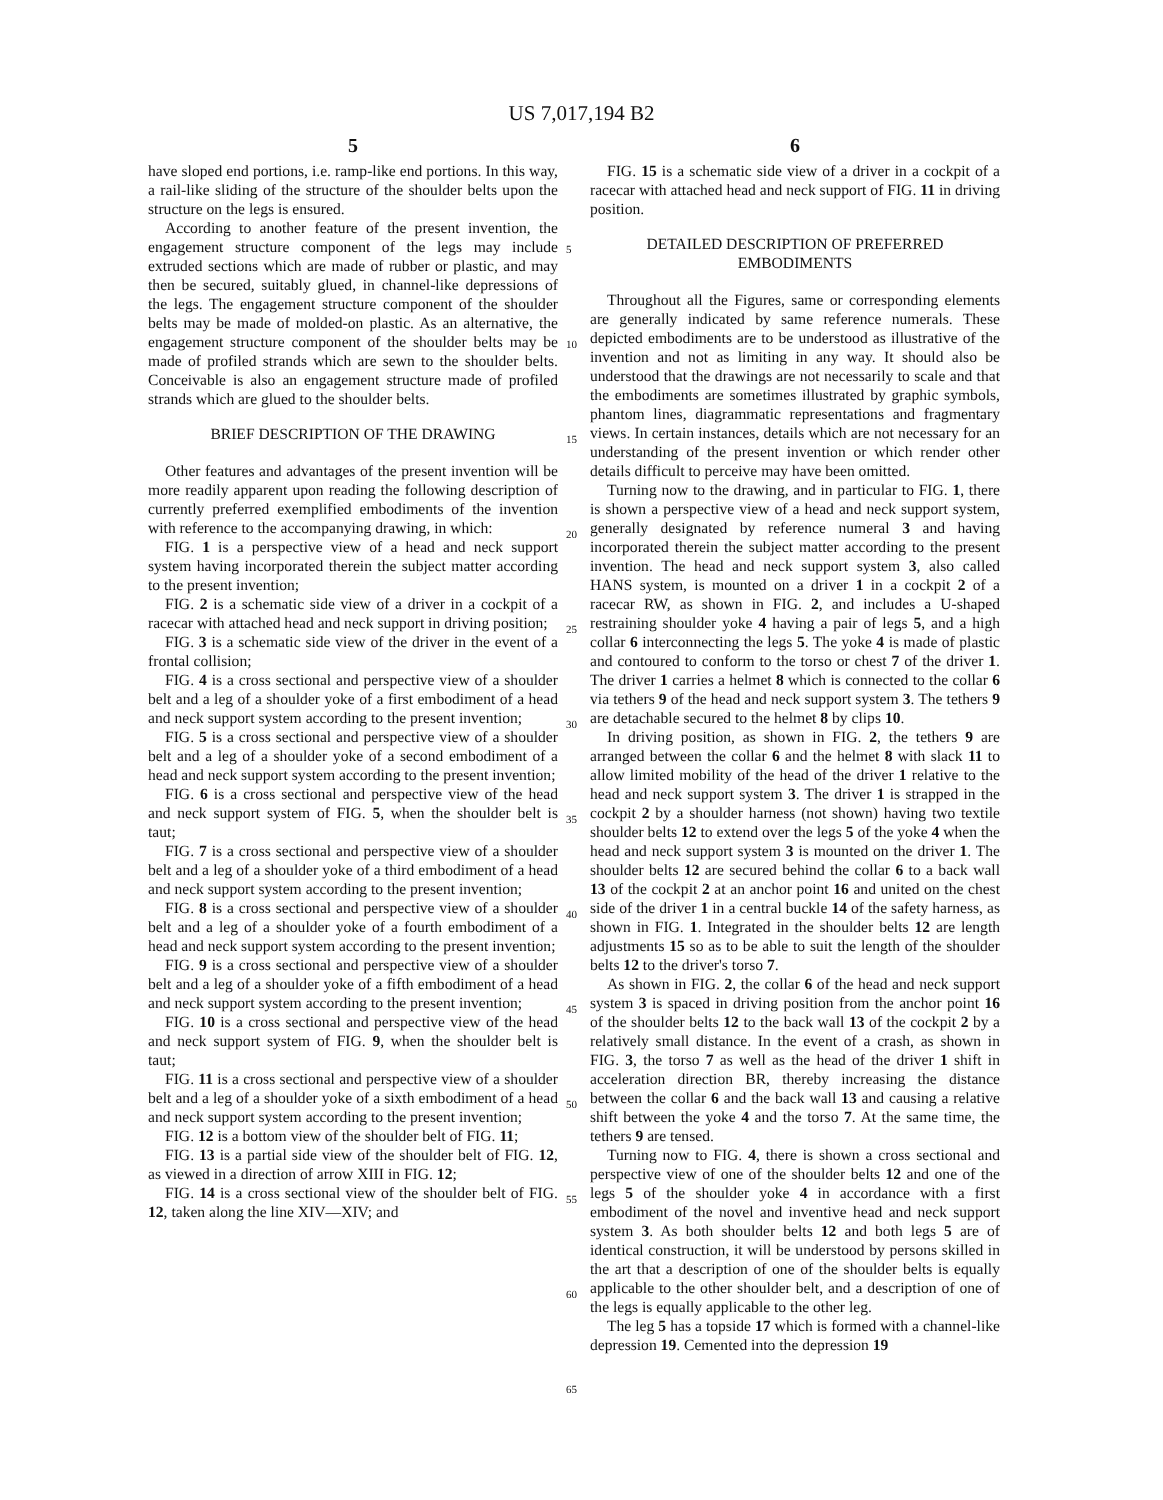US 7,017,194 B2
5
have sloped end portions, i.e. ramp-like end portions. In this way, a rail-like sliding of the structure of the shoulder belts upon the structure on the legs is ensured.
According to another feature of the present invention, the engagement structure component of the legs may include extruded sections which are made of rubber or plastic, and may then be secured, suitably glued, in channel-like depressions of the legs. The engagement structure component of the shoulder belts may be made of molded-on plastic. As an alternative, the engagement structure component of the shoulder belts may be made of profiled strands which are sewn to the shoulder belts. Conceivable is also an engagement structure made of profiled strands which are glued to the shoulder belts.
BRIEF DESCRIPTION OF THE DRAWING
Other features and advantages of the present invention will be more readily apparent upon reading the following description of currently preferred exemplified embodiments of the invention with reference to the accompanying drawing, in which:
FIG. 1 is a perspective view of a head and neck support system having incorporated therein the subject matter according to the present invention;
FIG. 2 is a schematic side view of a driver in a cockpit of a racecar with attached head and neck support in driving position;
FIG. 3 is a schematic side view of the driver in the event of a frontal collision;
FIG. 4 is a cross sectional and perspective view of a shoulder belt and a leg of a shoulder yoke of a first embodiment of a head and neck support system according to the present invention;
FIG. 5 is a cross sectional and perspective view of a shoulder belt and a leg of a shoulder yoke of a second embodiment of a head and neck support system according to the present invention;
FIG. 6 is a cross sectional and perspective view of the head and neck support system of FIG. 5, when the shoulder belt is taut;
FIG. 7 is a cross sectional and perspective view of a shoulder belt and a leg of a shoulder yoke of a third embodiment of a head and neck support system according to the present invention;
FIG. 8 is a cross sectional and perspective view of a shoulder belt and a leg of a shoulder yoke of a fourth embodiment of a head and neck support system according to the present invention;
FIG. 9 is a cross sectional and perspective view of a shoulder belt and a leg of a shoulder yoke of a fifth embodiment of a head and neck support system according to the present invention;
FIG. 10 is a cross sectional and perspective view of the head and neck support system of FIG. 9, when the shoulder belt is taut;
FIG. 11 is a cross sectional and perspective view of a shoulder belt and a leg of a shoulder yoke of a sixth embodiment of a head and neck support system according to the present invention;
FIG. 12 is a bottom view of the shoulder belt of FIG. 11;
FIG. 13 is a partial side view of the shoulder belt of FIG. 12, as viewed in a direction of arrow XIII in FIG. 12;
FIG. 14 is a cross sectional view of the shoulder belt of FIG. 12, taken along the line XIV—XIV; and
6
FIG. 15 is a schematic side view of a driver in a cockpit of a racecar with attached head and neck support of FIG. 11 in driving position.
DETAILED DESCRIPTION OF PREFERRED EMBODIMENTS
Throughout all the Figures, same or corresponding elements are generally indicated by same reference numerals. These depicted embodiments are to be understood as illustrative of the invention and not as limiting in any way. It should also be understood that the drawings are not necessarily to scale and that the embodiments are sometimes illustrated by graphic symbols, phantom lines, diagrammatic representations and fragmentary views. In certain instances, details which are not necessary for an understanding of the present invention or which render other details difficult to perceive may have been omitted.
Turning now to the drawing, and in particular to FIG. 1, there is shown a perspective view of a head and neck support system, generally designated by reference numeral 3 and having incorporated therein the subject matter according to the present invention. The head and neck support system 3, also called HANS system, is mounted on a driver 1 in a cockpit 2 of a racecar RW, as shown in FIG. 2, and includes a U-shaped restraining shoulder yoke 4 having a pair of legs 5, and a high collar 6 interconnecting the legs 5. The yoke 4 is made of plastic and contoured to conform to the torso or chest 7 of the driver 1. The driver 1 carries a helmet 8 which is connected to the collar 6 via tethers 9 of the head and neck support system 3. The tethers 9 are detachable secured to the helmet 8 by clips 10.
In driving position, as shown in FIG. 2, the tethers 9 are arranged between the collar 6 and the helmet 8 with slack 11 to allow limited mobility of the head of the driver 1 relative to the head and neck support system 3. The driver 1 is strapped in the cockpit 2 by a shoulder harness (not shown) having two textile shoulder belts 12 to extend over the legs 5 of the yoke 4 when the head and neck support system 3 is mounted on the driver 1. The shoulder belts 12 are secured behind the collar 6 to a back wall 13 of the cockpit 2 at an anchor point 16 and united on the chest side of the driver 1 in a central buckle 14 of the safety harness, as shown in FIG. 1. Integrated in the shoulder belts 12 are length adjustments 15 so as to be able to suit the length of the shoulder belts 12 to the driver's torso 7.
As shown in FIG. 2, the collar 6 of the head and neck support system 3 is spaced in driving position from the anchor point 16 of the shoulder belts 12 to the back wall 13 of the cockpit 2 by a relatively small distance. In the event of a crash, as shown in FIG. 3, the torso 7 as well as the head of the driver 1 shift in acceleration direction BR, thereby increasing the distance between the collar 6 and the back wall 13 and causing a relative shift between the yoke 4 and the torso 7. At the same time, the tethers 9 are tensed.
Turning now to FIG. 4, there is shown a cross sectional and perspective view of one of the shoulder belts 12 and one of the legs 5 of the shoulder yoke 4 in accordance with a first embodiment of the novel and inventive head and neck support system 3. As both shoulder belts 12 and both legs 5 are of identical construction, it will be understood by persons skilled in the art that a description of one of the shoulder belts is equally applicable to the other shoulder belt, and a description of one of the legs is equally applicable to the other leg.
The leg 5 has a topside 17 which is formed with a channel-like depression 19. Cemented into the depression 19
5
10
15
20
25
30
35
40
45
50
55
60
65